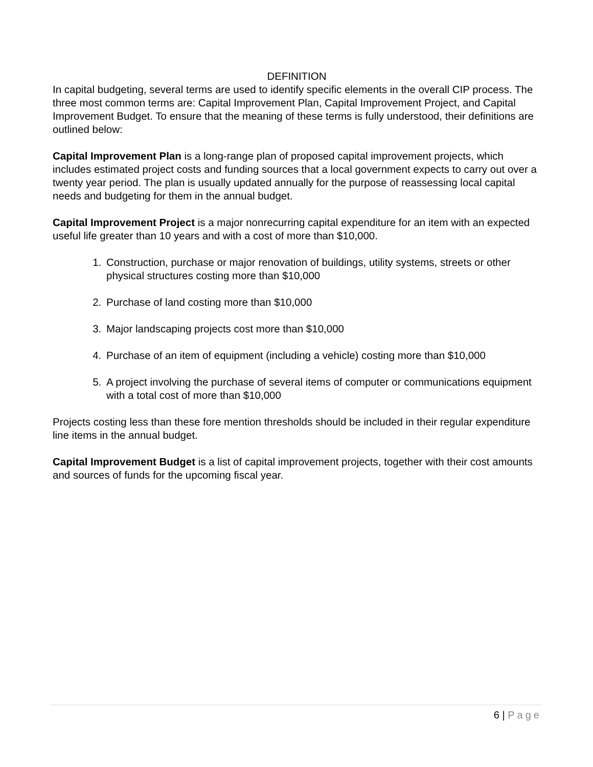DEFINITION
In capital budgeting, several terms are used to identify specific elements in the overall CIP process. The three most common terms are: Capital Improvement Plan, Capital Improvement Project, and Capital Improvement Budget. To ensure that the meaning of these terms is fully understood, their definitions are outlined below:
Capital Improvement Plan is a long-range plan of proposed capital improvement projects, which includes estimated project costs and funding sources that a local government expects to carry out over a twenty year period. The plan is usually updated annually for the purpose of reassessing local capital needs and budgeting for them in the annual budget.
Capital Improvement Project is a major nonrecurring capital expenditure for an item with an expected useful life greater than 10 years and with a cost of more than $10,000.
1. Construction, purchase or major renovation of buildings, utility systems, streets or other physical structures costing more than $10,000
2. Purchase of land costing more than $10,000
3. Major landscaping projects cost more than $10,000
4. Purchase of an item of equipment (including a vehicle) costing more than $10,000
5. A project involving the purchase of several items of computer or communications equipment with a total cost of more than $10,000
Projects costing less than these fore mention thresholds should be included in their regular expenditure line items in the annual budget.
Capital Improvement Budget is a list of capital improvement projects, together with their cost amounts and sources of funds for the upcoming fiscal year.
6 | Page